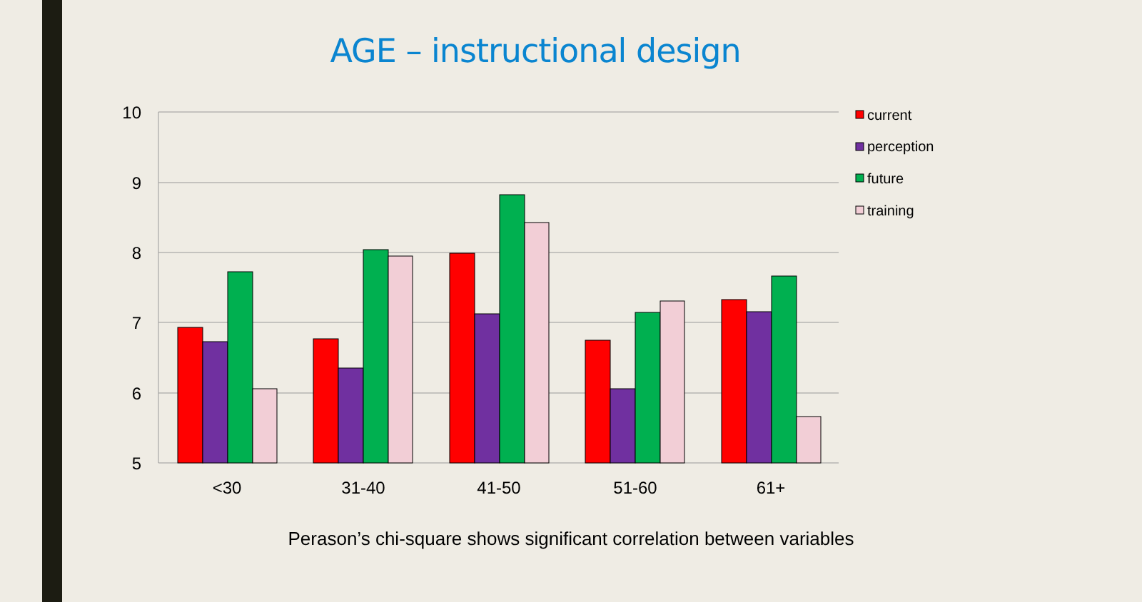AGE – instructional design
10
9
8
7
6
5
<30
31-40
41-50
51-60
61+
current
perception
future
training
Perason’s chi-square shows significant correlation between variables